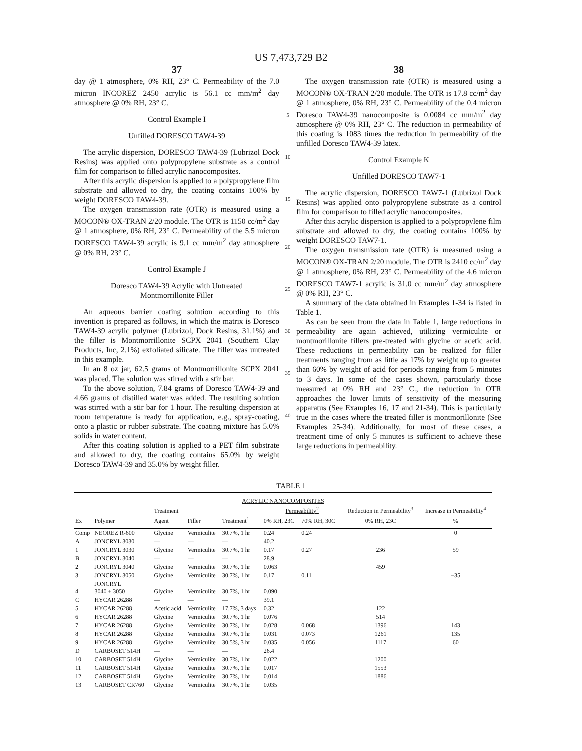US 7,473,729 B2
37
day @ 1 atmosphere, 0% RH, 23° C. Permeability of the 7.0 micron INCOREZ 2450 acrylic is 56.1 cc mm/m<sup>2</sup> day atmosphere @ 0% RH, 23° C.
Control Example I
Unfilled DORESCO TAW4-39
The acrylic dispersion, DORESCO TAW4-39 (Lubrizol Dock Resins) was applied onto polypropylene substrate as a control film for comparison to filled acrylic nanocomposites.
After this acrylic dispersion is applied to a polypropylene film substrate and allowed to dry, the coating contains 100% by weight DORESCO TAW4-39.
The oxygen transmission rate (OTR) is measured using a MOCON® OX-TRAN 2/20 module. The OTR is 1150 cc/m<sup>2</sup> day @ 1 atmosphere, 0% RH, 23° C. Permeability of the 5.5 micron DORESCO TAW4-39 acrylic is 9.1 cc mm/m<sup>2</sup> day atmosphere @ 0% RH, 23° C.
Control Example J
Doresco TAW4-39 Acrylic with Untreated
Montmorrillonite Filler
An aqueous barrier coating solution according to this invention is prepared as follows, in which the matrix is Doresco TAW4-39 acrylic polymer (Lubrizol, Dock Resins, 31.1%) and the filler is Montmorrillonite SCPX 2041 (Southern Clay Products, Inc, 2.1%) exfoliated silicate. The filler was untreated in this example.
In an 8 oz jar, 62.5 grams of Montmorrillonite SCPX 2041 was placed. The solution was stirred with a stir bar.
To the above solution, 7.84 grams of Doresco TAW4-39 and 4.66 grams of distilled water was added. The resulting solution was stirred with a stir bar for 1 hour. The resulting dispersion at room temperature is ready for application, e.g., spray-coating, onto a plastic or rubber substrate. The coating mixture has 5.0% solids in water content.
After this coating solution is applied to a PET film substrate and allowed to dry, the coating contains 65.0% by weight Doresco TAW4-39 and 35.0% by weight filler.
5
10
15
20
25
30
35
40
38
The oxygen transmission rate (OTR) is measured using a MOCON® OX-TRAN 2/20 module. The OTR is 17.8 cc/m<sup>2</sup> day @ 1 atmosphere, 0% RH, 23° C. Permeability of the 0.4 micron Doresco TAW4-39 nanocomposite is 0.0084 cc mm/m<sup>2</sup> day atmosphere @ 0% RH, 23° C. The reduction in permeability of this coating is 1083 times the reduction in permeability of the unfilled Doresco TAW4-39 latex.
Control Example K
Unfilled DORESCO TAW7-1
The acrylic dispersion, DORESCO TAW7-1 (Lubrizol Dock Resins) was applied onto polypropylene substrate as a control film for comparison to filled acrylic nanocomposites.
After this acrylic dispersion is applied to a polypropylene film substrate and allowed to dry, the coating contains 100% by weight DORESCO TAW7-1.
The oxygen transmission rate (OTR) is measured using a MOCON® OX-TRAN 2/20 module. The OTR is 2410 cc/m<sup>2</sup> day @ 1 atmosphere, 0% RH, 23° C. Permeability of the 4.6 micron DORESCO TAW7-1 acrylic is 31.0 cc mm/m<sup>2</sup> day atmosphere @ 0% RH, 23° C.
A summary of the data obtained in Examples 1-34 is listed in Table 1.
As can be seen from the data in Table 1, large reductions in permeability are again achieved, utilizing vermiculite or montmorillonite fillers pre-treated with glycine or acetic acid. These reductions in permeability can be realized for filler treatments ranging from as little as 17% by weight up to greater than 60% by weight of acid for periods ranging from 5 minutes to 3 days. In some of the cases shown, particularly those measured at 0% RH and 23° C., the reduction in OTR approaches the lower limits of sensitivity of the measuring apparatus (See Examples 16, 17 and 21-34). This is particularly true in the cases where the treated filler is montmorillonite (See Examples 25-34). Additionally, for most of these cases, a treatment time of only 5 minutes is sufficient to achieve these large reductions in permeability.
TABLE 1
| ACRYLIC NANOCOMPOSITES | | | | | | | | |
| --- | --- | --- | --- | --- | --- | --- | --- | --- |
| | | Treatment | | | Permeability<sup>2</sup> | | Reduction in Permeability<sup>3</sup> | Increase in Permeability<sup>4</sup> |
| Ex | Polymer | Agent | Filler | Treatment<sup>1</sup> | 0% RH, 23C | 70% RH, 30C | 0% RH, 23C | % |
| Comp | NEOREZ R-600 | Glycine | Vermiculite | 30.7%, 1 hr | 0.24 | 0.24 | | 0 |
| A | JONCRYL 3030 | — | — | — | 40.2 | | | |
| 1 | JONCRYL 3030 | Glycine | Vermiculite | 30.7%, 1 hr | 0.17 | 0.27 | 236 | 59 |
| B | JONCRYL 3040 | — | — | — | 28.9 | | | |
| 2 | JONCRYL 3040 | Glycine | Vermiculite | 30.7%, 1 hr | 0.063 | | 459 | |
| 3 | JONCRYL 3050 | Glycine | Vermiculite | 30.7%, 1 hr | 0.17 | 0.11 | | −35 |
| 4 | JONCRYL 3040 + 3050 | Glycine | Vermiculite | 30.7%, 1 hr | 0.090 | | | |
| C | HYCAR 26288 | — | — | — | 39.1 | | | |
| 5 | HYCAR 26288 | Acetic acid | Vermiculite | 17.7%, 3 days | 0.32 | | 122 | |
| 6 | HYCAR 26288 | Glycine | Vermiculite | 30.7%, 1 hr | 0.076 | | 514 | |
| 7 | HYCAR 26288 | Glycine | Vermiculite | 30.7%, 1 hr | 0.028 | 0.068 | 1396 | 143 |
| 8 | HYCAR 26288 | Glycine | Vermiculite | 30.7%, 1 hr | 0.031 | 0.073 | 1261 | 135 |
| 9 | HYCAR 26288 | Glycine | Vermiculite | 30.5%, 3 hr | 0.035 | 0.056 | 1117 | 60 |
| D | CARBOSET 514H | — | — | — | 26.4 | | | |
| 10 | CARBOSET 514H | Glycine | Vermiculite | 30.7%, 1 hr | 0.022 | | 1200 | |
| 11 | CARBOSET 514H | Glycine | Vermiculite | 30.7%, 1 hr | 0.017 | | 1553 | |
| 12 | CARBOSET 514H | Glycine | Vermiculite | 30.7%, 1 hr | 0.014 | | 1886 | |
| 13 | CARBOSET CR760 | Glycine | Vermiculite | 30.7%, 1 hr | 0.035 | | | |